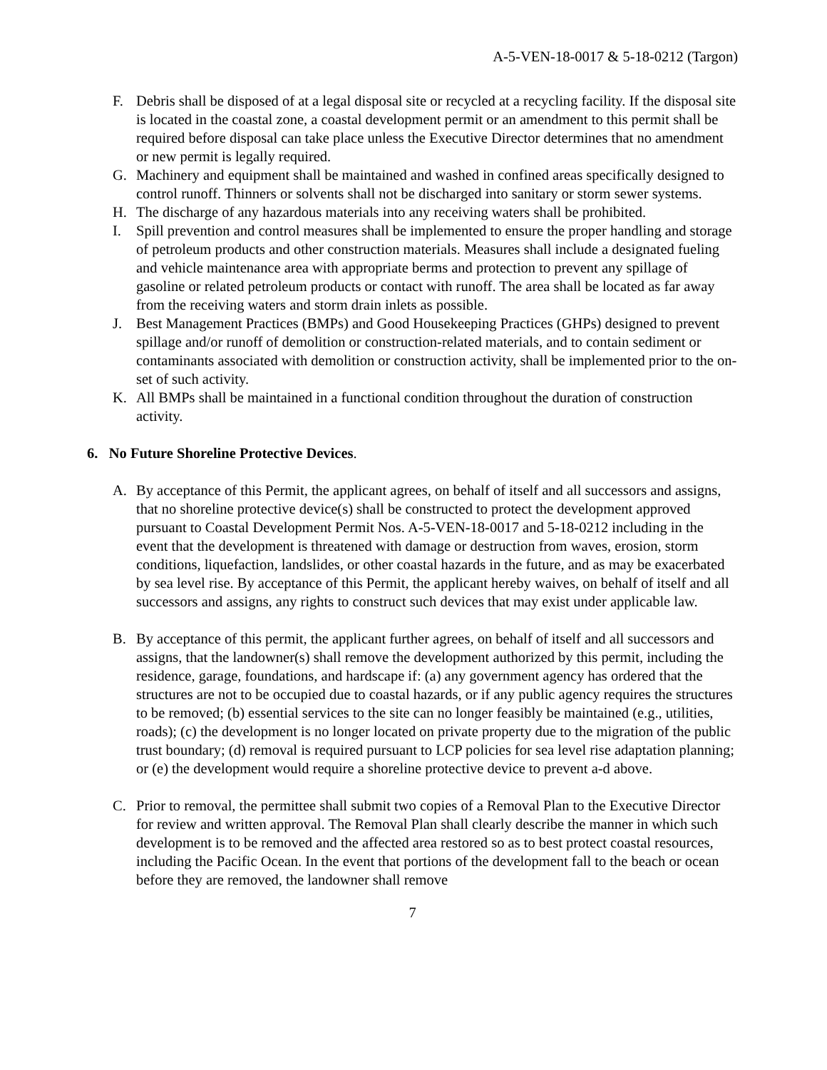A-5-VEN-18-0017 & 5-18-0212 (Targon)
F. Debris shall be disposed of at a legal disposal site or recycled at a recycling facility. If the disposal site is located in the coastal zone, a coastal development permit or an amendment to this permit shall be required before disposal can take place unless the Executive Director determines that no amendment or new permit is legally required.
G. Machinery and equipment shall be maintained and washed in confined areas specifically designed to control runoff. Thinners or solvents shall not be discharged into sanitary or storm sewer systems.
H. The discharge of any hazardous materials into any receiving waters shall be prohibited.
I. Spill prevention and control measures shall be implemented to ensure the proper handling and storage of petroleum products and other construction materials. Measures shall include a designated fueling and vehicle maintenance area with appropriate berms and protection to prevent any spillage of gasoline or related petroleum products or contact with runoff. The area shall be located as far away from the receiving waters and storm drain inlets as possible.
J. Best Management Practices (BMPs) and Good Housekeeping Practices (GHPs) designed to prevent spillage and/or runoff of demolition or construction-related materials, and to contain sediment or contaminants associated with demolition or construction activity, shall be implemented prior to the on-set of such activity.
K. All BMPs shall be maintained in a functional condition throughout the duration of construction activity.
6. No Future Shoreline Protective Devices.
A. By acceptance of this Permit, the applicant agrees, on behalf of itself and all successors and assigns, that no shoreline protective device(s) shall be constructed to protect the development approved pursuant to Coastal Development Permit Nos. A-5-VEN-18-0017 and 5-18-0212 including in the event that the development is threatened with damage or destruction from waves, erosion, storm conditions, liquefaction, landslides, or other coastal hazards in the future, and as may be exacerbated by sea level rise. By acceptance of this Permit, the applicant hereby waives, on behalf of itself and all successors and assigns, any rights to construct such devices that may exist under applicable law.
B. By acceptance of this permit, the applicant further agrees, on behalf of itself and all successors and assigns, that the landowner(s) shall remove the development authorized by this permit, including the residence, garage, foundations, and hardscape if: (a) any government agency has ordered that the structures are not to be occupied due to coastal hazards, or if any public agency requires the structures to be removed; (b) essential services to the site can no longer feasibly be maintained (e.g., utilities, roads); (c) the development is no longer located on private property due to the migration of the public trust boundary; (d) removal is required pursuant to LCP policies for sea level rise adaptation planning; or (e) the development would require a shoreline protective device to prevent a-d above.
C. Prior to removal, the permittee shall submit two copies of a Removal Plan to the Executive Director for review and written approval. The Removal Plan shall clearly describe the manner in which such development is to be removed and the affected area restored so as to best protect coastal resources, including the Pacific Ocean. In the event that portions of the development fall to the beach or ocean before they are removed, the landowner shall remove
7